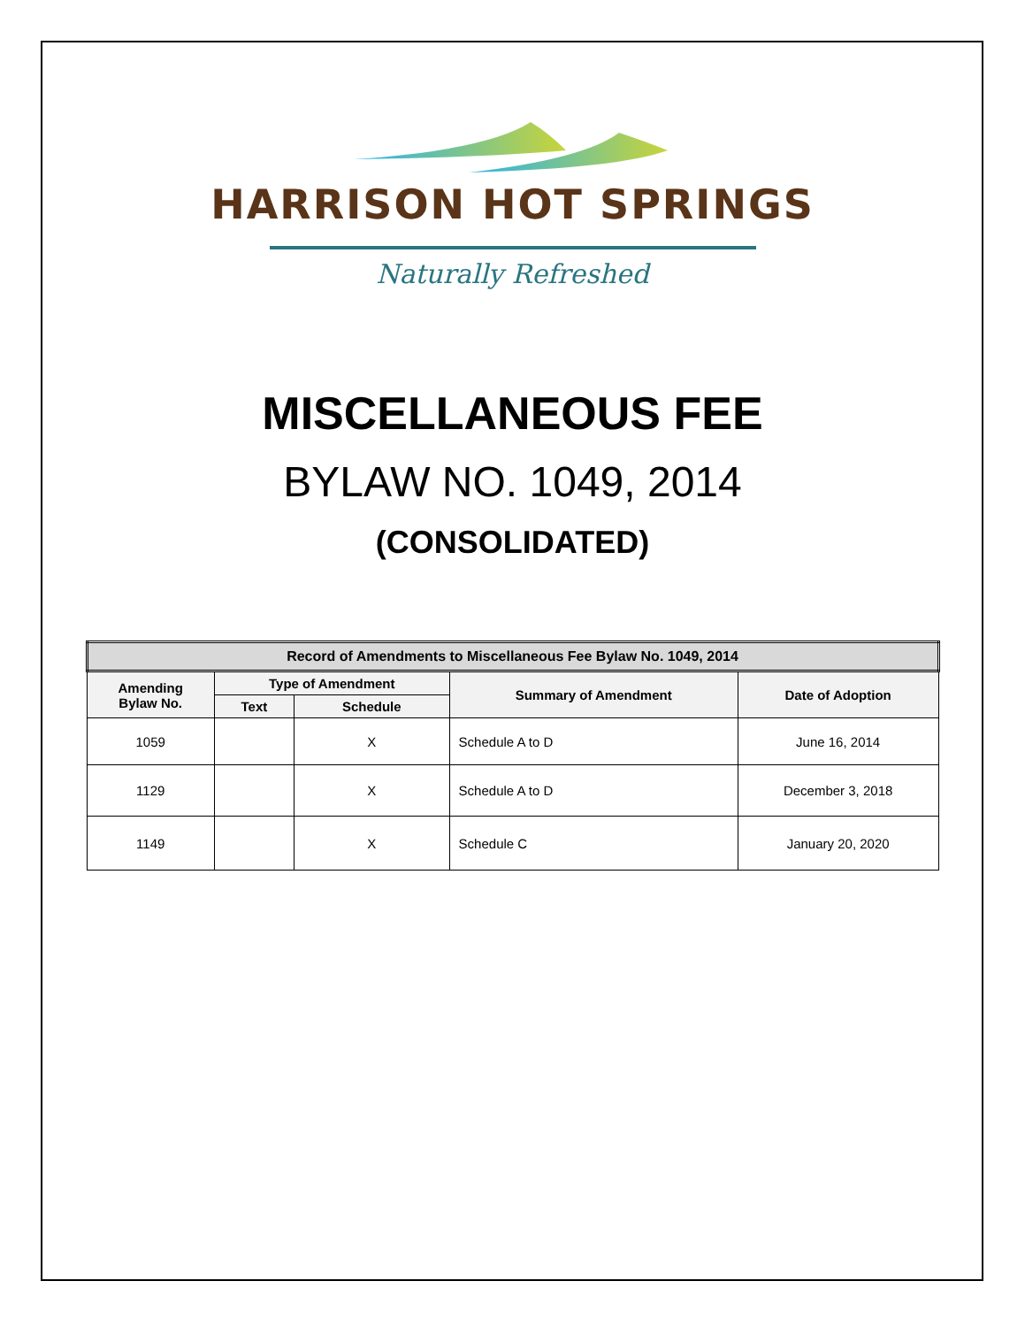HARRISON HOT SPRINGS
Naturally Refreshed
MISCELLANEOUS FEE
BYLAW NO. 1049, 2014
(CONSOLIDATED)
| Record of Amendments to Miscellaneous Fee Bylaw No. 1049, 2014 | | | | |
| --- | --- | --- | --- | --- |
| Amending Bylaw No. | Type of Amendment | | Summary of Amendment | Date of Adoption |
| | Text | Schedule | | |
| 1059 | | X | Schedule A to D | June 16, 2014 |
| 1129 | | X | Schedule A to D | December 3, 2018 |
| 1149 | | X | Schedule C | January 20, 2020 |